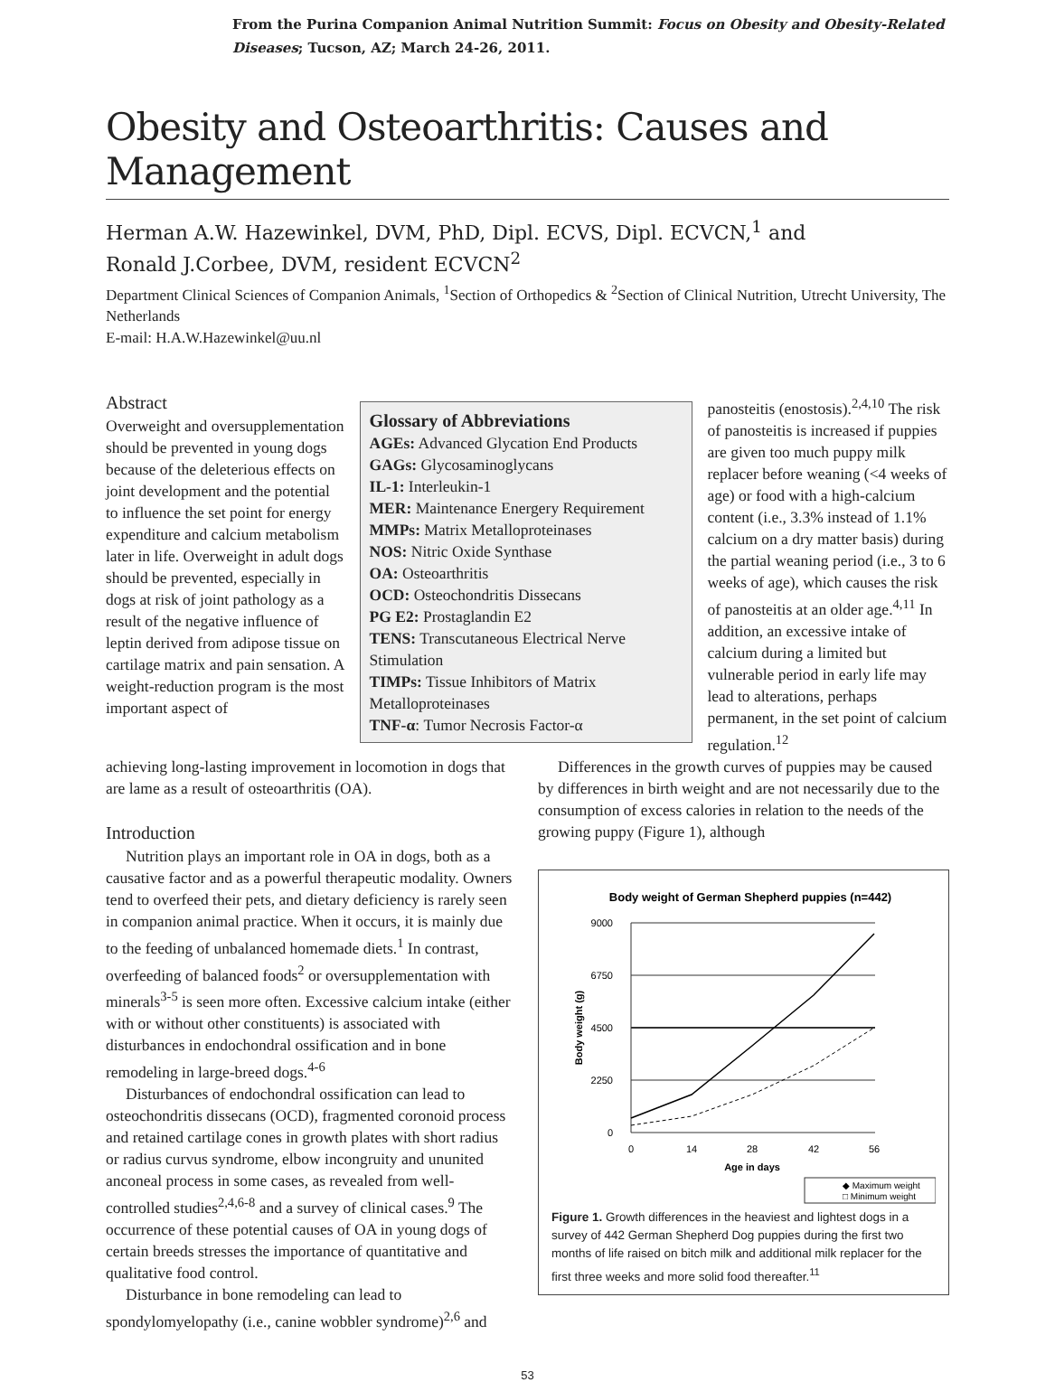From the Purina Companion Animal Nutrition Summit: Focus on Obesity and Obesity-Related Diseases; Tucson, AZ; March 24-26, 2011.
Obesity and Osteoarthritis: Causes and Management
Herman A.W. Hazewinkel, DVM, PhD, Dipl. ECVS, Dipl. ECVCN,<sup>1</sup> and
Ronald J.Corbee, DVM, resident ECVCN<sup>2</sup>
Department Clinical Sciences of Companion Animals, <sup>1</sup>Section of Orthopedics & <sup>2</sup>Section of Clinical Nutrition, Utrecht University, The Netherlands
E-mail: H.A.W.Hazewinkel@uu.nl
Abstract
Overweight and oversupplementation should be prevented in young dogs because of the deleterious effects on joint development and the potential to influence the set point for energy expenditure and calcium metabolism later in life. Overweight in adult dogs should be prevented, especially in dogs at risk of joint pathology as a result of the negative influence of leptin derived from adipose tissue on cartilage matrix and pain sensation. A weight-reduction program is the most important aspect of
Glossary of Abbreviations
AGEs: Advanced Glycation End Products
GAGs: Glycosaminoglycans
IL-1: Interleukin-1
MER: Maintenance Energery Requirement
MMPs: Matrix Metalloproteinases
NOS: Nitric Oxide Synthase
OA: Osteoarthritis
OCD: Osteochondritis Dissecans
PG E2: Prostaglandin E2
TENS: Transcutaneous Electrical Nerve Stimulation
TIMPs: Tissue Inhibitors of Matrix Metalloproteinases
TNF-α: Tumor Necrosis Factor-α
panosteitis (enostosis).<sup>2,4,10</sup> The risk of panosteitis is increased if puppies are given too much puppy milk replacer before weaning (<4 weeks of age) or food with a high-calcium content (i.e., 3.3% instead of 1.1% calcium on a dry matter basis) during the partial weaning period (i.e., 3 to 6 weeks of age), which causes the risk of panosteitis at an older age.<sup>4,11</sup> In addition, an excessive intake of calcium during a limited but vulnerable period in early life may lead to alterations, perhaps permanent, in the set point of calcium regulation.<sup>12</sup>
achieving long-lasting improvement in locomotion in dogs that are lame as a result of osteoarthritis (OA).
Introduction
Nutrition plays an important role in OA in dogs, both as a causative factor and as a powerful therapeutic modality. Owners tend to overfeed their pets, and dietary deficiency is rarely seen in companion animal practice. When it occurs, it is mainly due to the feeding of unbalanced homemade diets.<sup>1</sup> In contrast, overfeeding of balanced foods<sup>2</sup> or oversupplementation with minerals<sup>3-5</sup> is seen more often. Excessive calcium intake (either with or without other constituents) is associated with disturbances in endochondral ossification and in bone remodeling in large-breed dogs.<sup>4-6</sup>
Disturbances of endochondral ossification can lead to osteochondritis dissecans (OCD), fragmented coronoid process and retained cartilage cones in growth plates with short radius or radius curvus syndrome, elbow incongruity and ununited anconeal process in some cases, as revealed from well-controlled studies<sup>2,4,6-8</sup> and a survey of clinical cases.<sup>9</sup> The occurrence of these potential causes of OA in young dogs of certain breeds stresses the importance of quantitative and qualitative food control.
Disturbance in bone remodeling can lead to spondylomyelopathy (i.e., canine wobbler syndrome)<sup>2,6</sup> and
Differences in the growth curves of puppies may be caused by differences in birth weight and are not necessarily due to the consumption of excess calories in relation to the needs of the growing puppy (Figure 1), although
Body weight of German Shepherd puppies (n=442)
9000
6750
4500
2250
0
0
14
28
42
56
Age in days
Body weight (g)
◆ Maximum weight
□ Minimum weight
Figure 1. Growth differences in the heaviest and lightest dogs in a survey of 442 German Shepherd Dog puppies during the first two months of life raised on bitch milk and additional milk replacer for the first three weeks and more solid food thereafter.<sup>11</sup>
53